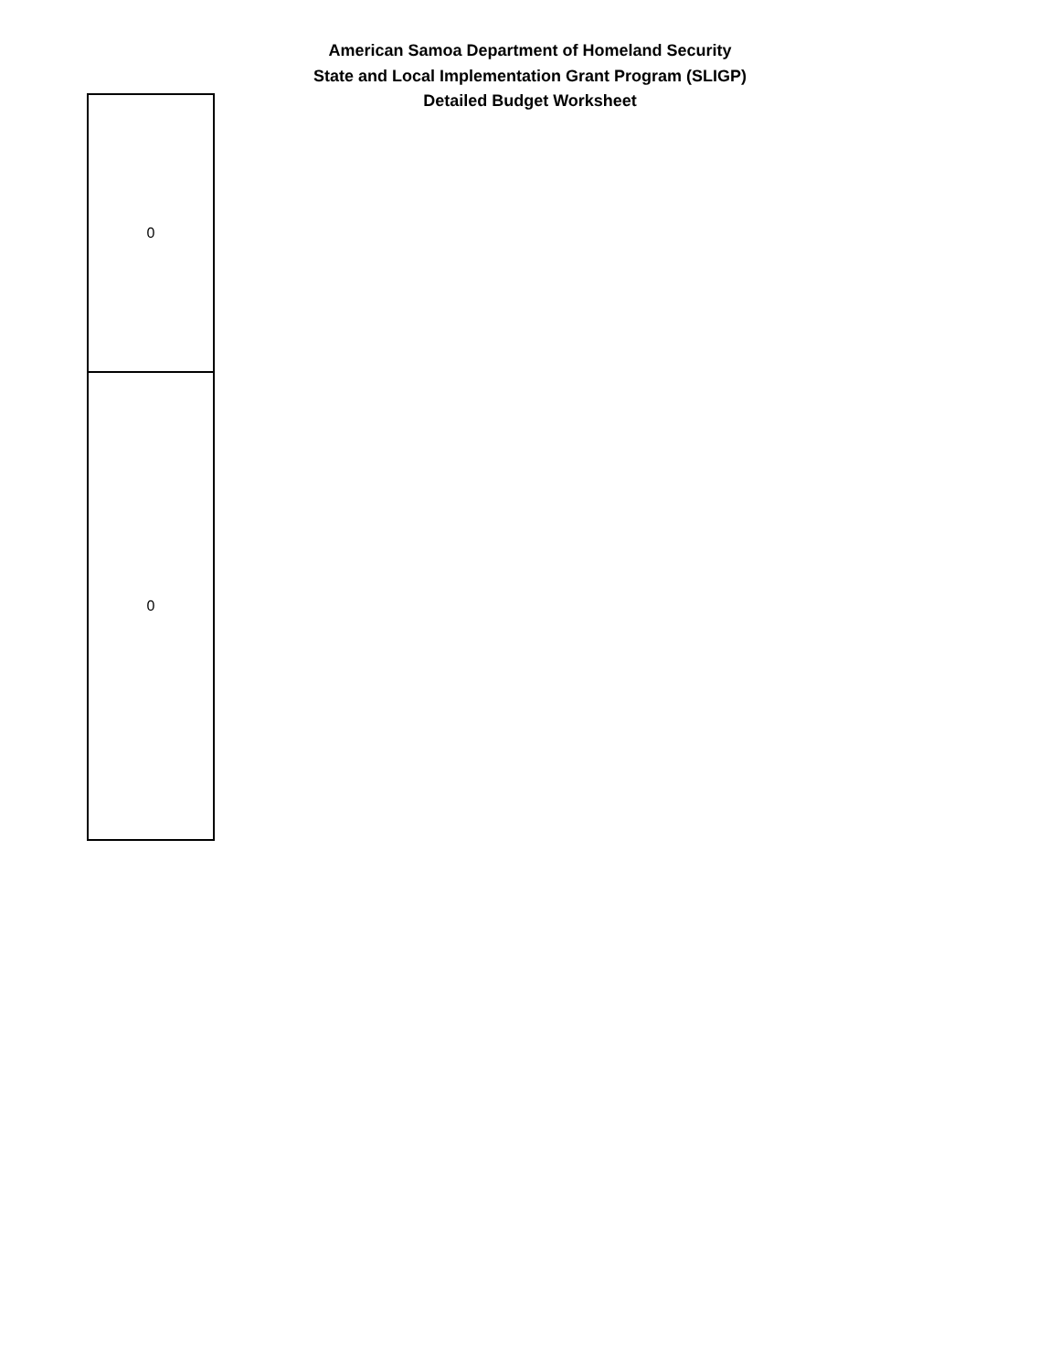American Samoa Department of Homeland Security
State and Local Implementation Grant Program (SLIGP)
Detailed Budget Worksheet
| 0 |
| 0 |